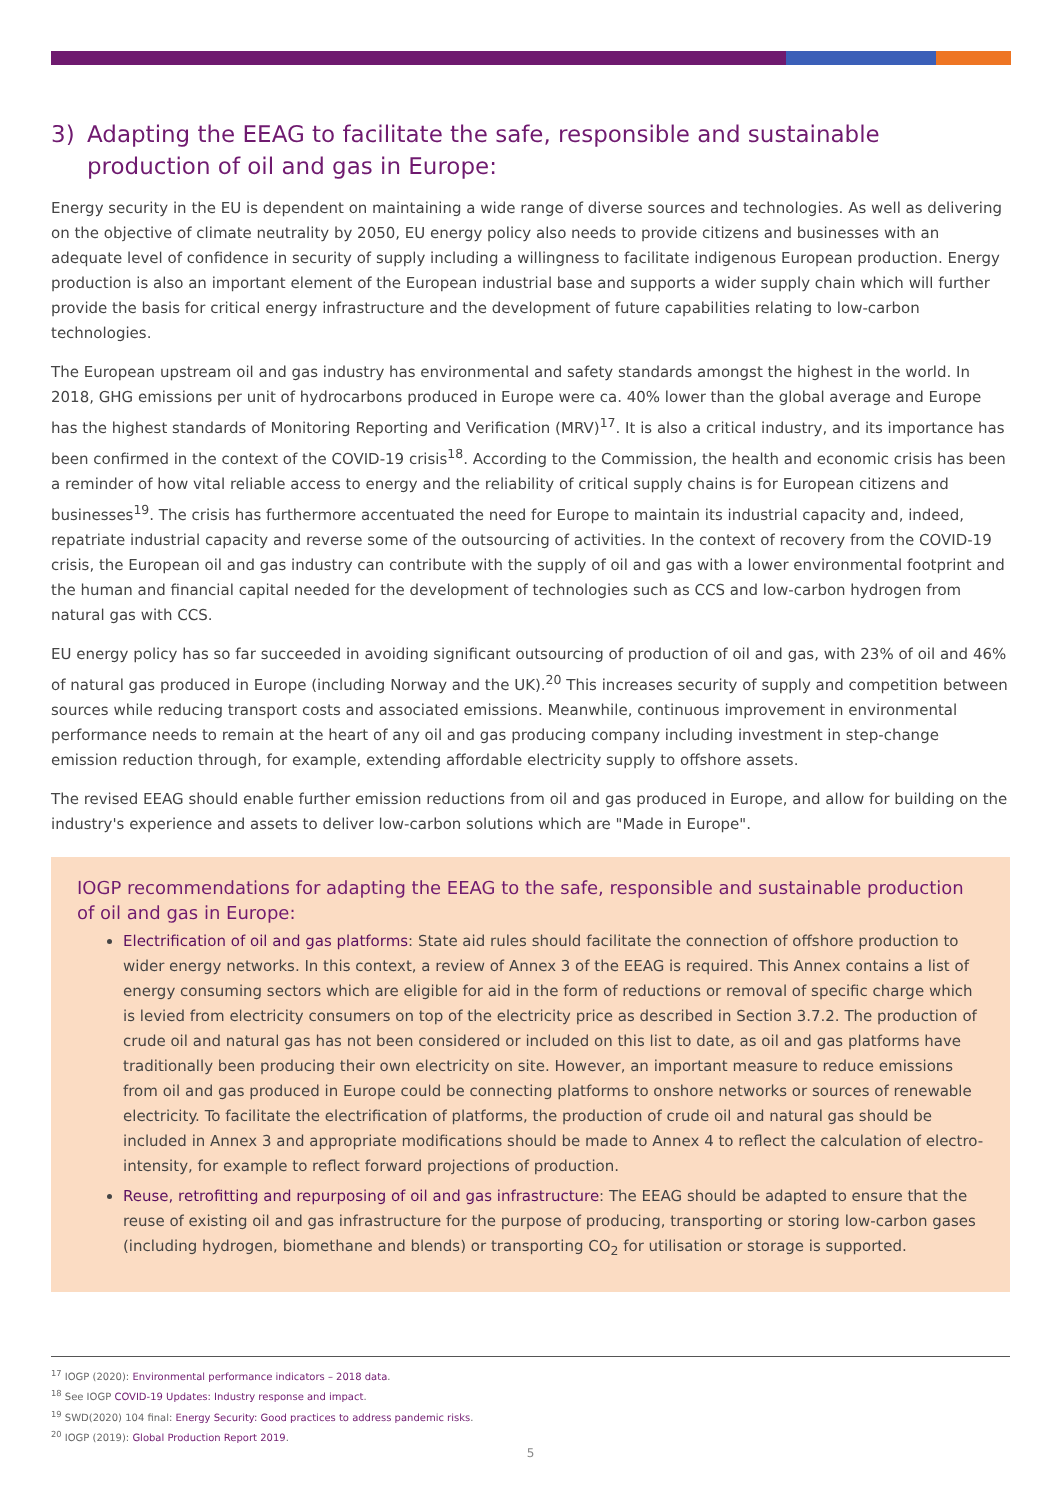3) Adapting the EEAG to facilitate the safe, responsible and sustainable production of oil and gas in Europe:
Energy security in the EU is dependent on maintaining a wide range of diverse sources and technologies. As well as delivering on the objective of climate neutrality by 2050, EU energy policy also needs to provide citizens and businesses with an adequate level of confidence in security of supply including a willingness to facilitate indigenous European production. Energy production is also an important element of the European industrial base and supports a wider supply chain which will further provide the basis for critical energy infrastructure and the development of future capabilities relating to low-carbon technologies.
The European upstream oil and gas industry has environmental and safety standards amongst the highest in the world. In 2018, GHG emissions per unit of hydrocarbons produced in Europe were ca. 40% lower than the global average and Europe has the highest standards of Monitoring Reporting and Verification (MRV)<sup>17</sup>. It is also a critical industry, and its importance has been confirmed in the context of the COVID-19 crisis<sup>18</sup>. According to the Commission, the health and economic crisis has been a reminder of how vital reliable access to energy and the reliability of critical supply chains is for European citizens and businesses<sup>19</sup>. The crisis has furthermore accentuated the need for Europe to maintain its industrial capacity and, indeed, repatriate industrial capacity and reverse some of the outsourcing of activities. In the context of recovery from the COVID-19 crisis, the European oil and gas industry can contribute with the supply of oil and gas with a lower environmental footprint and the human and financial capital needed for the development of technologies such as CCS and low-carbon hydrogen from natural gas with CCS.
EU energy policy has so far succeeded in avoiding significant outsourcing of production of oil and gas, with 23% of oil and 46% of natural gas produced in Europe (including Norway and the UK).<sup>20</sup> This increases security of supply and competition between sources while reducing transport costs and associated emissions. Meanwhile, continuous improvement in environmental performance needs to remain at the heart of any oil and gas producing company including investment in step-change emission reduction through, for example, extending affordable electricity supply to offshore assets.
The revised EEAG should enable further emission reductions from oil and gas produced in Europe, and allow for building on the industry's experience and assets to deliver low-carbon solutions which are "Made in Europe".
IOGP recommendations for adapting the EEAG to the safe, responsible and sustainable production of oil and gas in Europe:
Electrification of oil and gas platforms: State aid rules should facilitate the connection of offshore production to wider energy networks. In this context, a review of Annex 3 of the EEAG is required. This Annex contains a list of energy consuming sectors which are eligible for aid in the form of reductions or removal of specific charge which is levied from electricity consumers on top of the electricity price as described in Section 3.7.2. The production of crude oil and natural gas has not been considered or included on this list to date, as oil and gas platforms have traditionally been producing their own electricity on site. However, an important measure to reduce emissions from oil and gas produced in Europe could be connecting platforms to onshore networks or sources of renewable electricity. To facilitate the electrification of platforms, the production of crude oil and natural gas should be included in Annex 3 and appropriate modifications should be made to Annex 4 to reflect the calculation of electro-intensity, for example to reflect forward projections of production.
Reuse, retrofitting and repurposing of oil and gas infrastructure: The EEAG should be adapted to ensure that the reuse of existing oil and gas infrastructure for the purpose of producing, transporting or storing low-carbon gases (including hydrogen, biomethane and blends) or transporting CO<sub>2</sub> for utilisation or storage is supported.
<sup>17</sup> IOGP (2020): Environmental performance indicators – 2018 data.
<sup>18</sup> See IOGP COVID-19 Updates: Industry response and impact.
<sup>19</sup> SWD(2020) 104 final: Energy Security: Good practices to address pandemic risks.
<sup>20</sup> IOGP (2019): Global Production Report 2019.
5